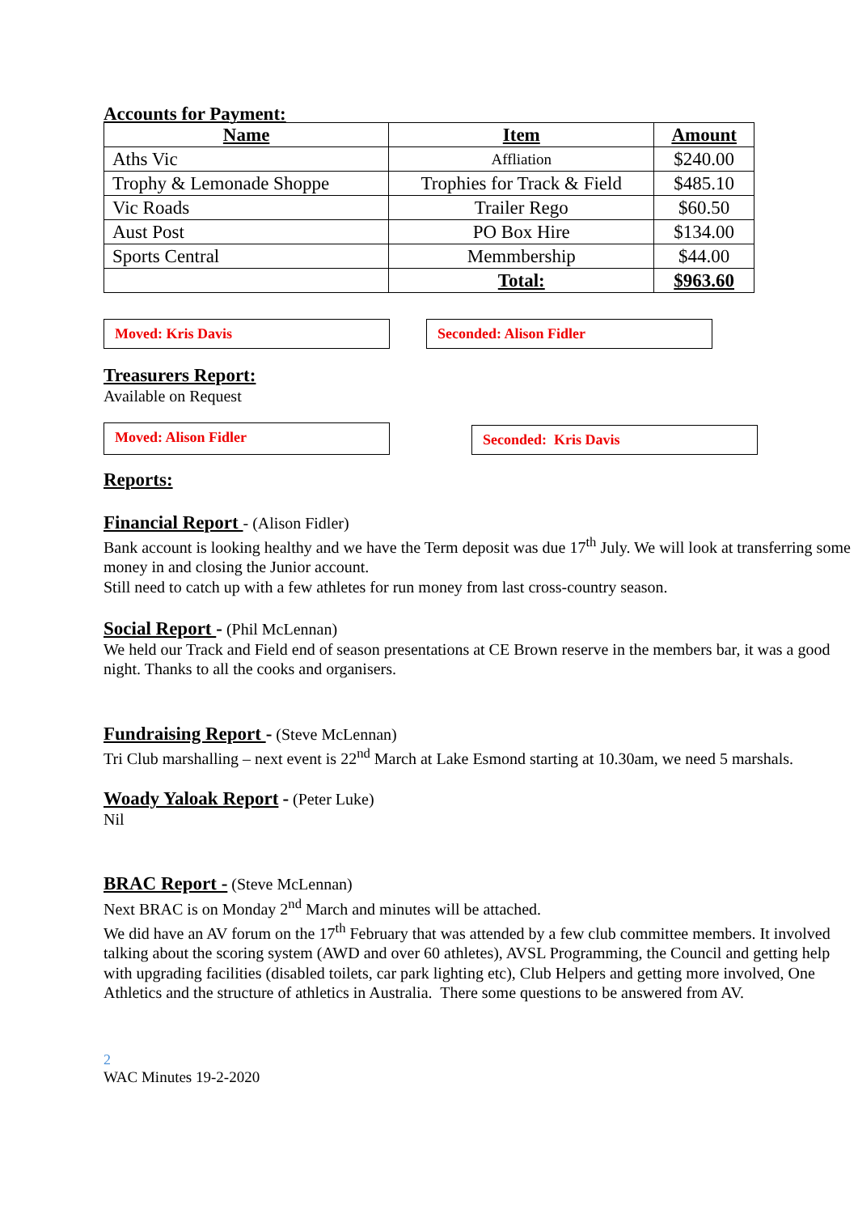Accounts for Payment:
| Name | Item | Amount |
| --- | --- | --- |
| Aths Vic | Affliation | $240.00 |
| Trophy & Lemonade Shoppe | Trophies for Track & Field | $485.10 |
| Vic Roads | Trailer Rego | $60.50 |
| Aust Post | PO Box Hire | $134.00 |
| Sports Central | Memmbership | $44.00 |
| | Total: | $963.60 |
Moved: Kris Davis Seconded: Alison Fidler
Treasurers Report:
Available on Request
Moved: Alison Fidler
Seconded: Kris Davis
Reports:
Financial Report - (Alison Fidler)
Bank account is looking healthy and we have the Term deposit was due 17<sup>th</sup> July. We will look at transferring some money in and closing the Junior account.
Still need to catch up with a few athletes for run money from last cross-country season.
Social Report - (Phil McLennan)
We held our Track and Field end of season presentations at CE Brown reserve in the members bar, it was a good night. Thanks to all the cooks and organisers.
Fundraising Report - (Steve McLennan)
Tri Club marshalling – next event is 22<sup>nd</sup> March at Lake Esmond starting at 10.30am, we need 5 marshals.
Woady Yaloak Report - (Peter Luke)
Nil
BRAC Report - (Steve McLennan)
Next BRAC is on Monday 2<sup>nd</sup> March and minutes will be attached.
We did have an AV forum on the 17<sup>th</sup> February that was attended by a few club committee members. It involved talking about the scoring system (AWD and over 60 athletes), AVSL Programming, the Council and getting help with upgrading facilities (disabled toilets, car park lighting etc), Club Helpers and getting more involved, One Athletics and the structure of athletics in Australia. There some questions to be answered from AV.
2
WAC Minutes 19-2-2020